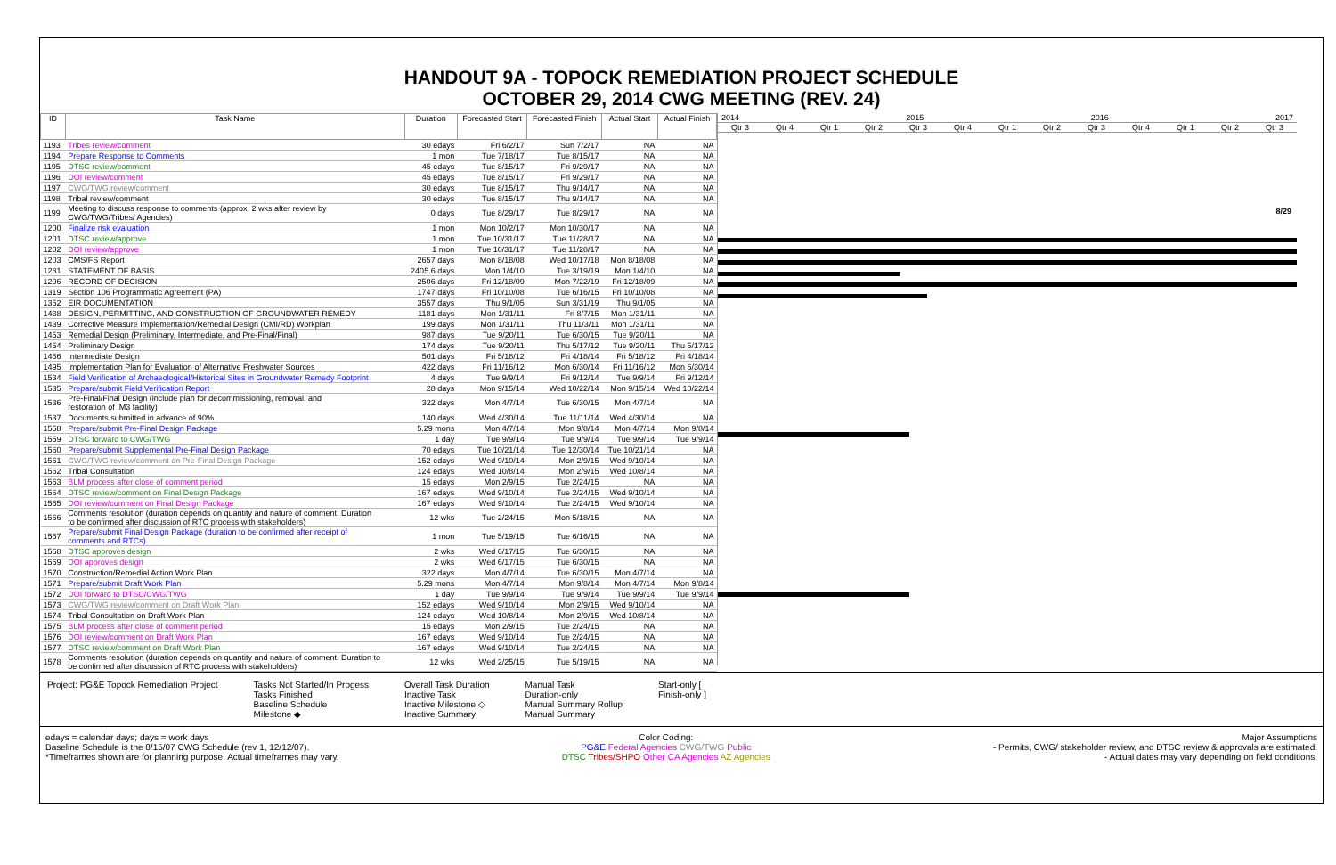HANDOUT 9A - TOPOCK REMEDIATION PROJECT SCHEDULE
OCTOBER 29, 2014 CWG MEETING (REV. 24)
| ID | Task Name | Duration | Forecasted Start | Forecasted Finish | Actual Start | Actual Finish |
| --- | --- | --- | --- | --- | --- | --- |
| 1193 | Tribes review/comment | 30 edays | Fri 6/2/17 | Sun 7/2/17 | NA | NA |
| 1194 | Prepare Response to Comments | 1 mon | Tue 7/18/17 | Tue 8/15/17 | NA | NA |
| 1195 | DTSC review/comment | 45 edays | Tue 8/15/17 | Fri 9/29/17 | NA | NA |
| 1196 | DOI review/comment | 45 edays | Tue 8/15/17 | Fri 9/29/17 | NA | NA |
| 1197 | CWG/TWG review/comment | 30 edays | Tue 8/15/17 | Thu 9/14/17 | NA | NA |
| 1198 | Tribal review/comment | 30 edays | Tue 8/15/17 | Thu 9/14/17 | NA | NA |
| 1199 | Meeting to discuss response to comments (approx. 2 wks after review by CWG/TWG/Tribes/ Agencies) | 0 days | Tue 8/29/17 | Tue 8/29/17 | NA | NA |
| 1200 | Finalize risk evaluation | 1 mon | Mon 10/2/17 | Mon 10/30/17 | NA | NA |
| 1201 | DTSC review/approve | 1 mon | Tue 10/31/17 | Tue 11/28/17 | NA | NA |
| 1202 | DOI review/approve | 1 mon | Tue 10/31/17 | Tue 11/28/17 | NA | NA |
| 1203 | CMS/FS Report | 2657 days | Mon 8/18/08 | Wed 10/17/18 | Mon 8/18/08 | NA |
| 1281 | STATEMENT OF BASIS | 2405.6 days | Mon 1/4/10 | Tue 3/19/19 | Mon 1/4/10 | NA |
| 1296 | RECORD OF DECISION | 2506 days | Fri 12/18/09 | Mon 7/22/19 | Fri 12/18/09 | NA |
| 1319 | Section 106 Programmatic Agreement (PA) | 1747 days | Fri 10/10/08 | Tue 6/16/15 | Fri 10/10/08 | NA |
| 1352 | EIR DOCUMENTATION | 3557 days | Thu 9/1/05 | Sun 3/31/19 | Thu 9/1/05 | NA |
| 1438 | DESIGN, PERMITTING, AND CONSTRUCTION OF GROUNDWATER REMEDY | 1181 days | Mon 1/31/11 | Fri 8/7/15 | Mon 1/31/11 | NA |
| 1439 | Corrective Measure Implementation/Remedial Design (CMI/RD) Workplan | 199 days | Mon 1/31/11 | Thu 11/3/11 | Mon 1/31/11 | NA |
| 1453 | Remedial Design (Preliminary, Intermediate, and Pre-Final/Final) | 987 days | Tue 9/20/11 | Tue 6/30/15 | Tue 9/20/11 | NA |
| 1454 | Preliminary Design | 174 days | Tue 9/20/11 | Thu 5/17/12 | Tue 9/20/11 | Thu 5/17/12 |
| 1466 | Intermediate Design | 501 days | Fri 5/18/12 | Fri 4/18/14 | Fri 5/18/12 | Fri 4/18/14 |
| 1495 | Implementation Plan for Evaluation of Alternative Freshwater Sources | 422 days | Fri 11/16/12 | Mon 6/30/14 | Fri 11/16/12 | Mon 6/30/14 |
| 1534 | Field Verification of Archaeological/Historical Sites in Groundwater Remedy Footprint | 4 days | Tue 9/9/14 | Fri 9/12/14 | Tue 9/9/14 | Fri 9/12/14 |
| 1535 | Prepare/submit Field Verification Report | 28 days | Mon 9/15/14 | Wed 10/22/14 | Mon 9/15/14 | Wed 10/22/14 |
| 1536 | Pre-Final/Final Design (include plan for decommissioning, removal, and restoration of IM3 facility) | 322 days | Mon 4/7/14 | Tue 6/30/15 | Mon 4/7/14 | NA |
| 1537 | Documents submitted in advance of 90% | 140 days | Wed 4/30/14 | Tue 11/11/14 | Wed 4/30/14 | NA |
| 1558 | Prepare/submit Pre-Final Design Package | 5.29 mons | Mon 4/7/14 | Mon 9/8/14 | Mon 4/7/14 | Mon 9/8/14 |
| 1559 | DTSC forward to CWG/TWG | 1 day | Tue 9/9/14 | Tue 9/9/14 | Tue 9/9/14 | Tue 9/9/14 |
| 1560 | Prepare/submit Supplemental Pre-Final Design Package | 70 edays | Tue 10/21/14 | Tue 12/30/14 | Tue 10/21/14 | NA |
| 1561 | CWG/TWG review/comment on Pre-Final Design Package | 152 edays | Wed 9/10/14 | Mon 2/9/15 | Wed 9/10/14 | NA |
| 1562 | Tribal Consultation | 124 edays | Wed 10/8/14 | Mon 2/9/15 | Wed 10/8/14 | NA |
| 1563 | BLM process after close of comment period | 15 edays | Mon 2/9/15 | Tue 2/24/15 | NA | NA |
| 1564 | DTSC review/comment on Final Design Package | 167 edays | Wed 9/10/14 | Tue 2/24/15 | Wed 9/10/14 | NA |
| 1565 | DOI review/comment on Final Design Package | 167 edays | Wed 9/10/14 | Tue 2/24/15 | Wed 9/10/14 | NA |
| 1566 | Comments resolution (duration depends on quantity and nature of comment. Duration to be confirmed after discussion of RTC process with stakeholders) | 12 wks | Tue 2/24/15 | Mon 5/18/15 | NA | NA |
| 1567 | Prepare/submit Final Design Package (duration to be confirmed after receipt of comments and RTCs) | 1 mon | Tue 5/19/15 | Tue 6/16/15 | NA | NA |
| 1568 | DTSC approves design | 2 wks | Wed 6/17/15 | Tue 6/30/15 | NA | NA |
| 1569 | DOI approves design | 2 wks | Wed 6/17/15 | Tue 6/30/15 | NA | NA |
| 1570 | Construction/Remedial Action Work Plan | 322 days | Mon 4/7/14 | Tue 6/30/15 | Mon 4/7/14 | NA |
| 1571 | Prepare/submit Draft Work Plan | 5.29 mons | Mon 4/7/14 | Mon 9/8/14 | Mon 4/7/14 | Mon 9/8/14 |
| 1572 | DOI forward to DTSC/CWG/TWG | 1 day | Tue 9/9/14 | Tue 9/9/14 | Tue 9/9/14 | Tue 9/9/14 |
| 1573 | CWG/TWG review/comment on Draft Work Plan | 152 edays | Wed 9/10/14 | Mon 2/9/15 | Wed 9/10/14 | NA |
| 1574 | Tribal Consultation on Draft Work Plan | 124 edays | Wed 10/8/14 | Mon 2/9/15 | Wed 10/8/14 | NA |
| 1575 | BLM process after close of comment period | 15 edays | Mon 2/9/15 | Tue 2/24/15 | NA | NA |
| 1576 | DOI review/comment on Draft Work Plan | 167 edays | Wed 9/10/14 | Tue 2/24/15 | NA | NA |
| 1577 | DTSC review/comment on Draft Work Plan | 167 edays | Wed 9/10/14 | Tue 2/24/15 | NA | NA |
| 1578 | Comments resolution (duration depends on quantity and nature of comment. Duration to be confirmed after discussion of RTC process with stakeholders) | 12 wks | Wed 2/25/15 | Tue 5/19/15 | NA | NA |
2014 2015 2016 2017
Qtr 3 Qtr 4 Qtr 1 Qtr 2 Qtr 3 Qtr 4 Qtr 1 Qtr 2 Qtr 3 Qtr 4 Qtr 1 Qtr 2 Qtr 3
8/29
Project: PG&E Topock Remediation Project
Tasks Not Started/In Progess
Tasks Finished
Baseline Schedule
Milestone ◆
Overall Task Duration
Inactive Task
Inactive Milestone ◇
Inactive Summary
Manual Task
Duration-only
Manual Summary Rollup
Manual Summary
Start-only [
Finish-only ]
edays = calendar days; days = work days
Baseline Schedule is the 8/15/07 CWG Schedule (rev 1, 12/12/07).
*Timeframes shown are for planning purpose. Actual timeframes may vary.
Color Coding:
PG&E Federal Agencies CWG/TWG Public
DTSC Tribes/SHPO Other CA Agencies AZ Agencies
Major Assumptions
- Permits, CWG/ stakeholder review, and DTSC review & approvals are estimated.
- Actual dates may vary depending on field conditions.